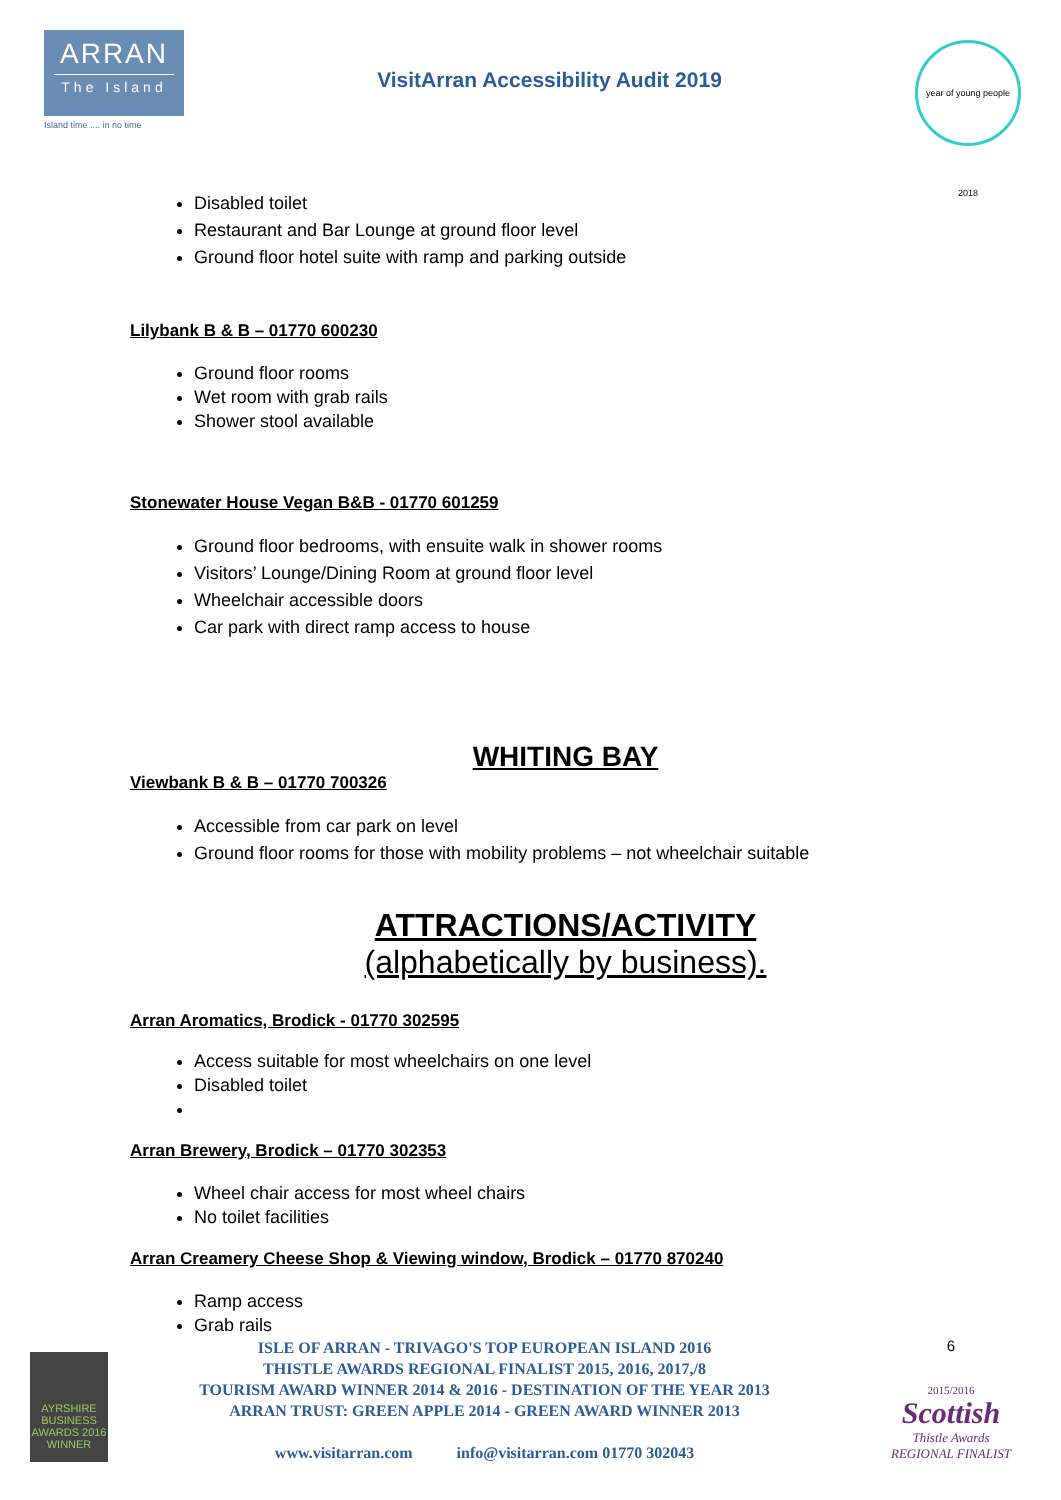ARRAN
The Island
Island time .... in no time
VisitArran Accessibility Audit 2019
year of young people 2018
Disabled toilet
Restaurant and Bar Lounge at ground floor level
Ground floor hotel suite with ramp and parking outside
Lilybank B & B – 01770 600230
Ground floor rooms
Wet room with grab rails
Shower stool available
Stonewater House Vegan B&B - 01770 601259
Ground floor bedrooms, with ensuite walk in shower rooms
Visitors’ Lounge/Dining Room at ground floor level
Wheelchair accessible doors
Car park with direct ramp access to house
WHITING BAY
Viewbank B & B – 01770 700326
Accessible from car park on level
Ground floor rooms for those with mobility problems – not wheelchair suitable
ATTRACTIONS/ACTIVITY
(alphabetically by business).
Arran Aromatics, Brodick - 01770 302595
Access suitable for most wheelchairs on one level
Disabled toilet
Arran Brewery, Brodick – 01770 302353
Wheel chair access for most wheel chairs
No toilet facilities
Arran Creamery Cheese Shop & Viewing window, Brodick – 01770 870240
Ramp access
Grab rails
AYRSHIRE BUSINESS AWARDS 2016 WINNER
ISLE OF ARRAN - TRIVAGO'S TOP EUROPEAN ISLAND 2016
THISTLE AWARDS REGIONAL FINALIST 2015, 2016, 2017,/8
TOURISM AWARD WINNER 2014 & 2016 - DESTINATION OF THE YEAR 2013
ARRAN TRUST: GREEN APPLE 2014 - GREEN AWARD WINNER 2013
www.visitarran.com info@visitarran.com 01770 302043
6
2015/2016
Scottish
Thistle Awards
REGIONAL FINALIST